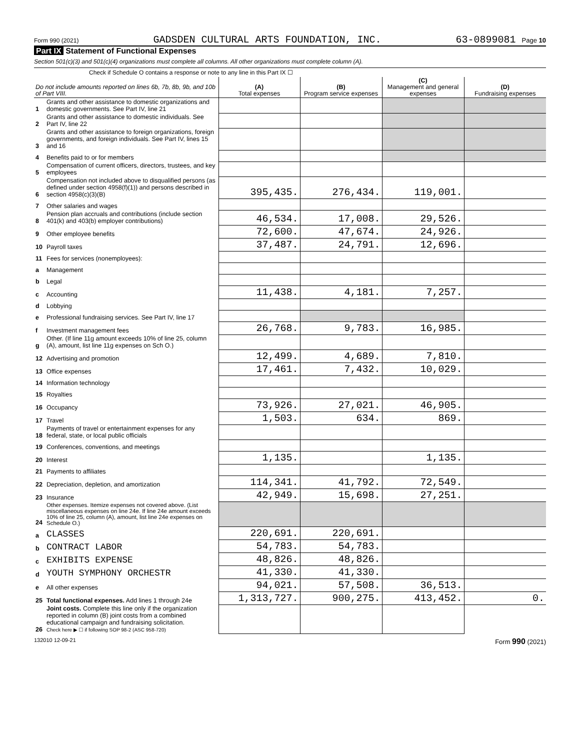Form 990 (2021) GADSDEN CULTURAL ARTS FOUNDATION, INC. 63-0899081 Page 10
Part IX Statement of Functional Expenses
Section 501(c)(3) and 501(c)(4) organizations must complete all columns. All other organizations must complete column (A).
Check if Schedule O contains a response or note to any line in this Part IX ☐
| Do not include amounts reported on lines 6b, 7b, 8b, 9b, and 10b of Part VIII. | | (A) Total expenses | (B) Program service expenses | (C) Management and general expenses | (D) Fundraising expenses |
| --- | --- | --- | --- | --- | --- |
| 1 | Grants and other assistance to domestic organizations and domestic governments. See Part IV, line 21 | | | | |
| 2 | Grants and other assistance to domestic individuals. See Part IV, line 22 | | | | |
| 3 | Grants and other assistance to foreign organizations, foreign governments, and foreign individuals. See Part IV, lines 15 and 16 | | | | |
| 4 | Benefits paid to or for members | | | | |
| 5 | Compensation of current officers, directors, trustees, and key employees | | | | |
| 6 | Compensation not included above to disqualified persons (as defined under section 4958(f)(1)) and persons described in section 4958(c)(3)(B) | 395,435. | 276,434. | 119,001. | |
| 7 | Other salaries and wages | | | | |
| 8 | Pension plan accruals and contributions (include section 401(k) and 403(b) employer contributions) | 46,534. | 17,008. | 29,526. | |
| 9 | Other employee benefits | 72,600. | 47,674. | 24,926. | |
| 10 | Payroll taxes | 37,487. | 24,791. | 12,696. | |
| 11 | Fees for services (nonemployees): | | | | |
| a | Management | | | | |
| b | Legal | | | | |
| c | Accounting | 11,438. | 4,181. | 7,257. | |
| d | Lobbying | | | | |
| e | Professional fundraising services. See Part IV, line 17 | | | | |
| f | Investment management fees | 26,768. | 9,783. | 16,985. | |
| g | Other. (If line 11g amount exceeds 10% of line 25, column (A), amount, list line 11g expenses on Sch O.) | | | | |
| 12 | Advertising and promotion | 12,499. | 4,689. | 7,810. | |
| 13 | Office expenses | 17,461. | 7,432. | 10,029. | |
| 14 | Information technology | | | | |
| 15 | Royalties | | | | |
| 16 | Occupancy | 73,926. | 27,021. | 46,905. | |
| 17 | Travel | 1,503. | 634. | 869. | |
| 18 | Payments of travel or entertainment expenses for any federal, state, or local public officials | | | | |
| 19 | Conferences, conventions, and meetings | | | | |
| 20 | Interest | 1,135. | | 1,135. | |
| 21 | Payments to affiliates | | | | |
| 22 | Depreciation, depletion, and amortization | 114,341. | 41,792. | 72,549. | |
| 23 | Insurance | 42,949. | 15,698. | 27,251. | |
| 24 | Other expenses. Itemize expenses not covered above. (List miscellaneous expenses on line 24e. If line 24e amount exceeds 10% of line 25, column (A), amount, list line 24e expenses on Schedule O.) | | | | |
| a | CLASSES | 220,691. | 220,691. | | |
| b | CONTRACT LABOR | 54,783. | 54,783. | | |
| c | EXHIBITS EXPENSE | 48,826. | 48,826. | | |
| d | YOUTH SYMPHONY ORCHESTR | 41,330. | 41,330. | | |
| e | All other expenses | 94,021. | 57,508. | 36,513. | |
| 25 | Total functional expenses. Add lines 1 through 24e | 1,313,727. | 900,275. | 413,452. | 0. |
| 26 | Joint costs. Complete this line only if the organization reported in column (B) joint costs from a combined educational campaign and fundraising solicitation. Check here ▶ ☐ if following SOP 98-2 (ASC 958-720) | | | | |
132010 12-09-21 Form 990 (2021)